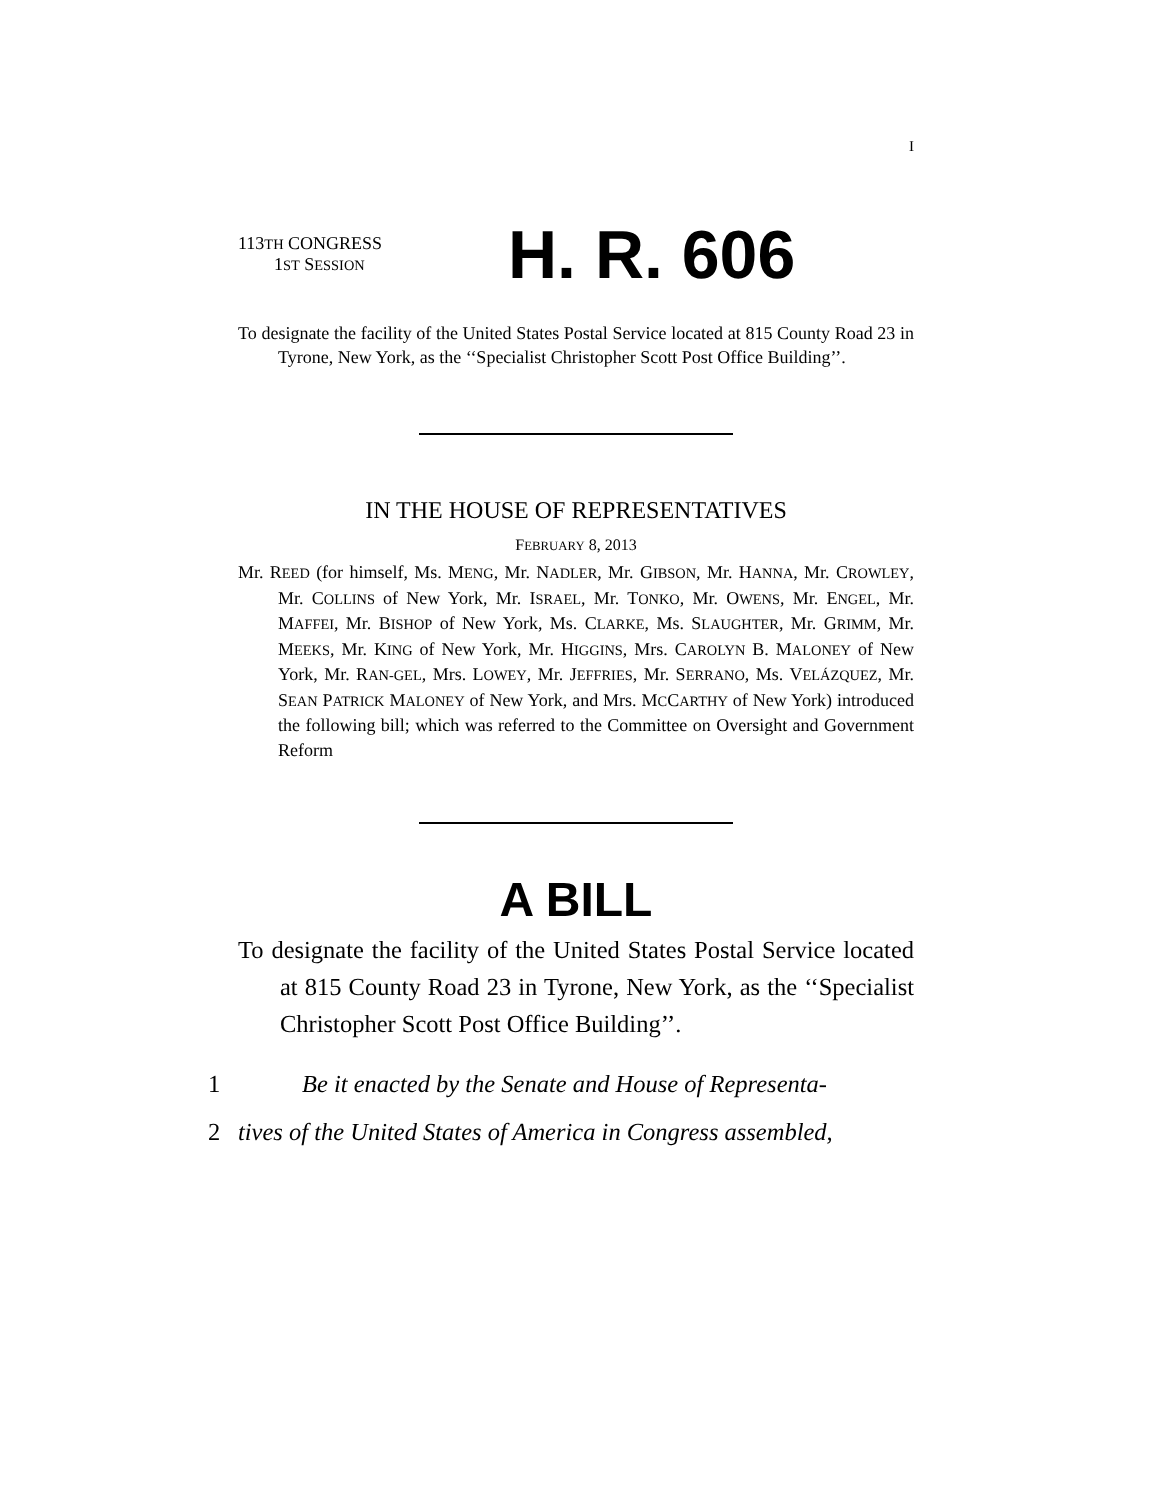I
113TH CONGRESS
1ST SESSION
H. R. 606
To designate the facility of the United States Postal Service located at 815 County Road 23 in Tyrone, New York, as the ‘‘Specialist Christopher Scott Post Office Building’’.
IN THE HOUSE OF REPRESENTATIVES
FEBRUARY 8, 2013
Mr. REED (for himself, Ms. MENG, Mr. NADLER, Mr. GIBSON, Mr. HANNA, Mr. CROWLEY, Mr. COLLINS of New York, Mr. ISRAEL, Mr. TONKO, Mr. OWENS, Mr. ENGEL, Mr. MAFFEI, Mr. BISHOP of New York, Ms. CLARKE, Ms. SLAUGHTER, Mr. GRIMM, Mr. MEEKS, Mr. KING of New York, Mr. HIGGINS, Mrs. CAROLYN B. MALONEY of New York, Mr. RAN-GEL, Mrs. LOWEY, Mr. JEFFRIES, Mr. SERRANO, Ms. VELÁZQUEZ, Mr. SEAN PATRICK MALONEY of New York, and Mrs. MCCARTHY of New York) introduced the following bill; which was referred to the Committee on Oversight and Government Reform
A BILL
To designate the facility of the United States Postal Service located at 815 County Road 23 in Tyrone, New York, as the ‘‘Specialist Christopher Scott Post Office Building’’.
1 Be it enacted by the Senate and House of Representa-
2 tives of the United States of America in Congress assembled,